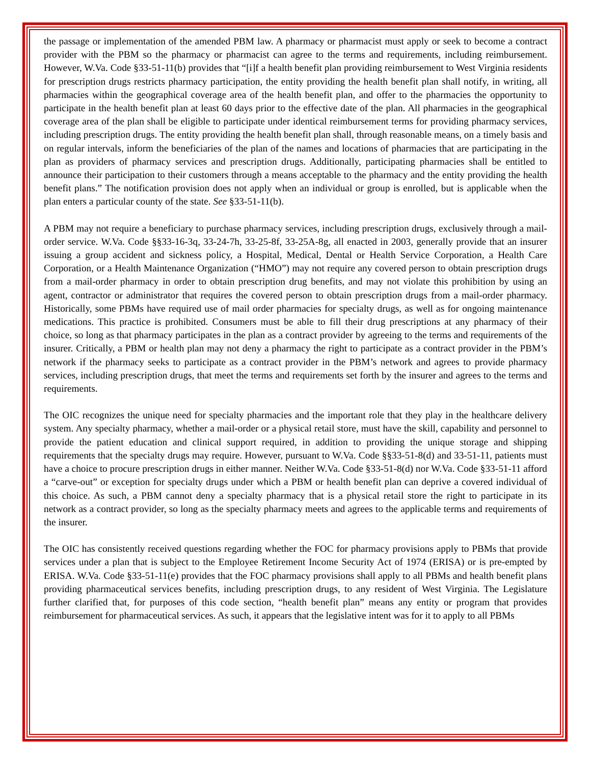the passage or implementation of the amended PBM law. A pharmacy or pharmacist must apply or seek to become a contract provider with the PBM so the pharmacy or pharmacist can agree to the terms and requirements, including reimbursement. However, W.Va. Code §33-51-11(b) provides that “[i]f a health benefit plan providing reimbursement to West Virginia residents for prescription drugs restricts pharmacy participation, the entity providing the health benefit plan shall notify, in writing, all pharmacies within the geographical coverage area of the health benefit plan, and offer to the pharmacies the opportunity to participate in the health benefit plan at least 60 days prior to the effective date of the plan. All pharmacies in the geographical coverage area of the plan shall be eligible to participate under identical reimbursement terms for providing pharmacy services, including prescription drugs. The entity providing the health benefit plan shall, through reasonable means, on a timely basis and on regular intervals, inform the beneficiaries of the plan of the names and locations of pharmacies that are participating in the plan as providers of pharmacy services and prescription drugs. Additionally, participating pharmacies shall be entitled to announce their participation to their customers through a means acceptable to the pharmacy and the entity providing the health benefit plans.” The notification provision does not apply when an individual or group is enrolled, but is applicable when the plan enters a particular county of the state. See §33-51-11(b).
A PBM may not require a beneficiary to purchase pharmacy services, including prescription drugs, exclusively through a mail-order service. W.Va. Code §§33-16-3q, 33-24-7h, 33-25-8f, 33-25A-8g, all enacted in 2003, generally provide that an insurer issuing a group accident and sickness policy, a Hospital, Medical, Dental or Health Service Corporation, a Health Care Corporation, or a Health Maintenance Organization (“HMO”) may not require any covered person to obtain prescription drugs from a mail-order pharmacy in order to obtain prescription drug benefits, and may not violate this prohibition by using an agent, contractor or administrator that requires the covered person to obtain prescription drugs from a mail-order pharmacy. Historically, some PBMs have required use of mail order pharmacies for specialty drugs, as well as for ongoing maintenance medications. This practice is prohibited. Consumers must be able to fill their drug prescriptions at any pharmacy of their choice, so long as that pharmacy participates in the plan as a contract provider by agreeing to the terms and requirements of the insurer. Critically, a PBM or health plan may not deny a pharmacy the right to participate as a contract provider in the PBM’s network if the pharmacy seeks to participate as a contract provider in the PBM’s network and agrees to provide pharmacy services, including prescription drugs, that meet the terms and requirements set forth by the insurer and agrees to the terms and requirements.
The OIC recognizes the unique need for specialty pharmacies and the important role that they play in the healthcare delivery system. Any specialty pharmacy, whether a mail-order or a physical retail store, must have the skill, capability and personnel to provide the patient education and clinical support required, in addition to providing the unique storage and shipping requirements that the specialty drugs may require. However, pursuant to W.Va. Code §§33-51-8(d) and 33-51-11, patients must have a choice to procure prescription drugs in either manner. Neither W.Va. Code §33-51-8(d) nor W.Va. Code §33-51-11 afford a “carve-out” or exception for specialty drugs under which a PBM or health benefit plan can deprive a covered individual of this choice. As such, a PBM cannot deny a specialty pharmacy that is a physical retail store the right to participate in its network as a contract provider, so long as the specialty pharmacy meets and agrees to the applicable terms and requirements of the insurer.
The OIC has consistently received questions regarding whether the FOC for pharmacy provisions apply to PBMs that provide services under a plan that is subject to the Employee Retirement Income Security Act of 1974 (ERISA) or is pre-empted by ERISA. W.Va. Code §33-51-11(e) provides that the FOC pharmacy provisions shall apply to all PBMs and health benefit plans providing pharmaceutical services benefits, including prescription drugs, to any resident of West Virginia. The Legislature further clarified that, for purposes of this code section, “health benefit plan” means any entity or program that provides reimbursement for pharmaceutical services. As such, it appears that the legislative intent was for it to apply to all PBMs